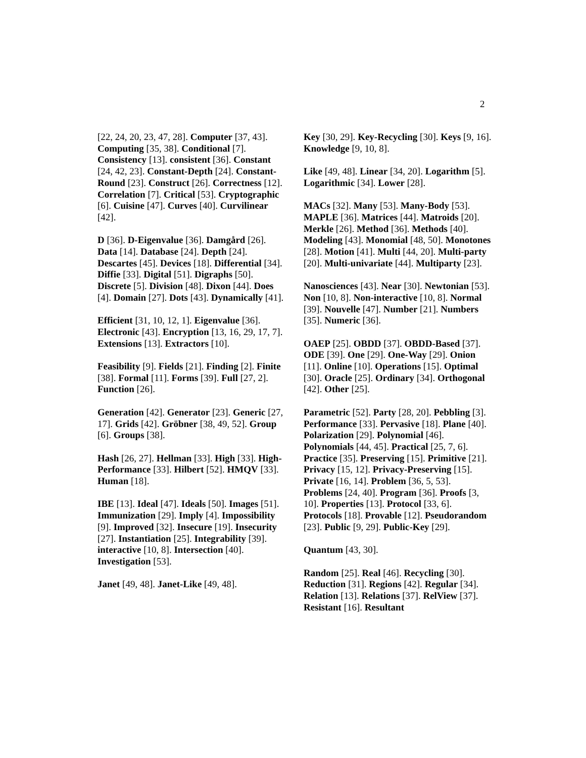2
[22, 24, 20, 23, 47, 28]. Computer [37, 43]. Computing [35, 38]. Conditional [7]. Consistency [13]. consistent [36]. Constant [24, 42, 23]. Constant-Depth [24]. Constant-Round [23]. Construct [26]. Correctness [12]. Correlation [7]. Critical [53]. Cryptographic [6]. Cuisine [47]. Curves [40]. Curvilinear [42].
D [36]. D-Eigenvalue [36]. Damgård [26]. Data [14]. Database [24]. Depth [24]. Descartes [45]. Devices [18]. Differential [34]. Diffie [33]. Digital [51]. Digraphs [50]. Discrete [5]. Division [48]. Dixon [44]. Does [4]. Domain [27]. Dots [43]. Dynamically [41].
Efficient [31, 10, 12, 1]. Eigenvalue [36]. Electronic [43]. Encryption [13, 16, 29, 17, 7]. Extensions [13]. Extractors [10].
Feasibility [9]. Fields [21]. Finding [2]. Finite [38]. Formal [11]. Forms [39]. Full [27, 2]. Function [26].
Generation [42]. Generator [23]. Generic [27, 17]. Grids [42]. Gröbner [38, 49, 52]. Group [6]. Groups [38].
Hash [26, 27]. Hellman [33]. High [33]. High-Performance [33]. Hilbert [52]. HMQV [33]. Human [18].
IBE [13]. Ideal [47]. Ideals [50]. Images [51]. Immunization [29]. Imply [4]. Impossibility [9]. Improved [32]. Insecure [19]. Insecurity [27]. Instantiation [25]. Integrability [39]. interactive [10, 8]. Intersection [40]. Investigation [53].
Janet [49, 48]. Janet-Like [49, 48].
Key [30, 29]. Key-Recycling [30]. Keys [9, 16]. Knowledge [9, 10, 8].
Like [49, 48]. Linear [34, 20]. Logarithm [5]. Logarithmic [34]. Lower [28].
MACs [32]. Many [53]. Many-Body [53]. MAPLE [36]. Matrices [44]. Matroids [20]. Merkle [26]. Method [36]. Methods [40]. Modeling [43]. Monomial [48, 50]. Monotones [28]. Motion [41]. Multi [44, 20]. Multi-party [20]. Multi-univariate [44]. Multiparty [23].
Nanosciences [43]. Near [30]. Newtonian [53]. Non [10, 8]. Non-interactive [10, 8]. Normal [39]. Nouvelle [47]. Number [21]. Numbers [35]. Numeric [36].
OAEP [25]. OBDD [37]. OBDD-Based [37]. ODE [39]. One [29]. One-Way [29]. Onion [11]. Online [10]. Operations [15]. Optimal [30]. Oracle [25]. Ordinary [34]. Orthogonal [42]. Other [25].
Parametric [52]. Party [28, 20]. Pebbling [3]. Performance [33]. Pervasive [18]. Plane [40]. Polarization [29]. Polynomial [46]. Polynomials [44, 45]. Practical [25, 7, 6]. Practice [35]. Preserving [15]. Primitive [21]. Privacy [15, 12]. Privacy-Preserving [15]. Private [16, 14]. Problem [36, 5, 53]. Problems [24, 40]. Program [36]. Proofs [3, 10]. Properties [13]. Protocol [33, 6]. Protocols [18]. Provable [12]. Pseudorandom [23]. Public [9, 29]. Public-Key [29].
Quantum [43, 30].
Random [25]. Real [46]. Recycling [30]. Reduction [31]. Regions [42]. Regular [34]. Relation [13]. Relations [37]. RelView [37]. Resistant [16]. Resultant